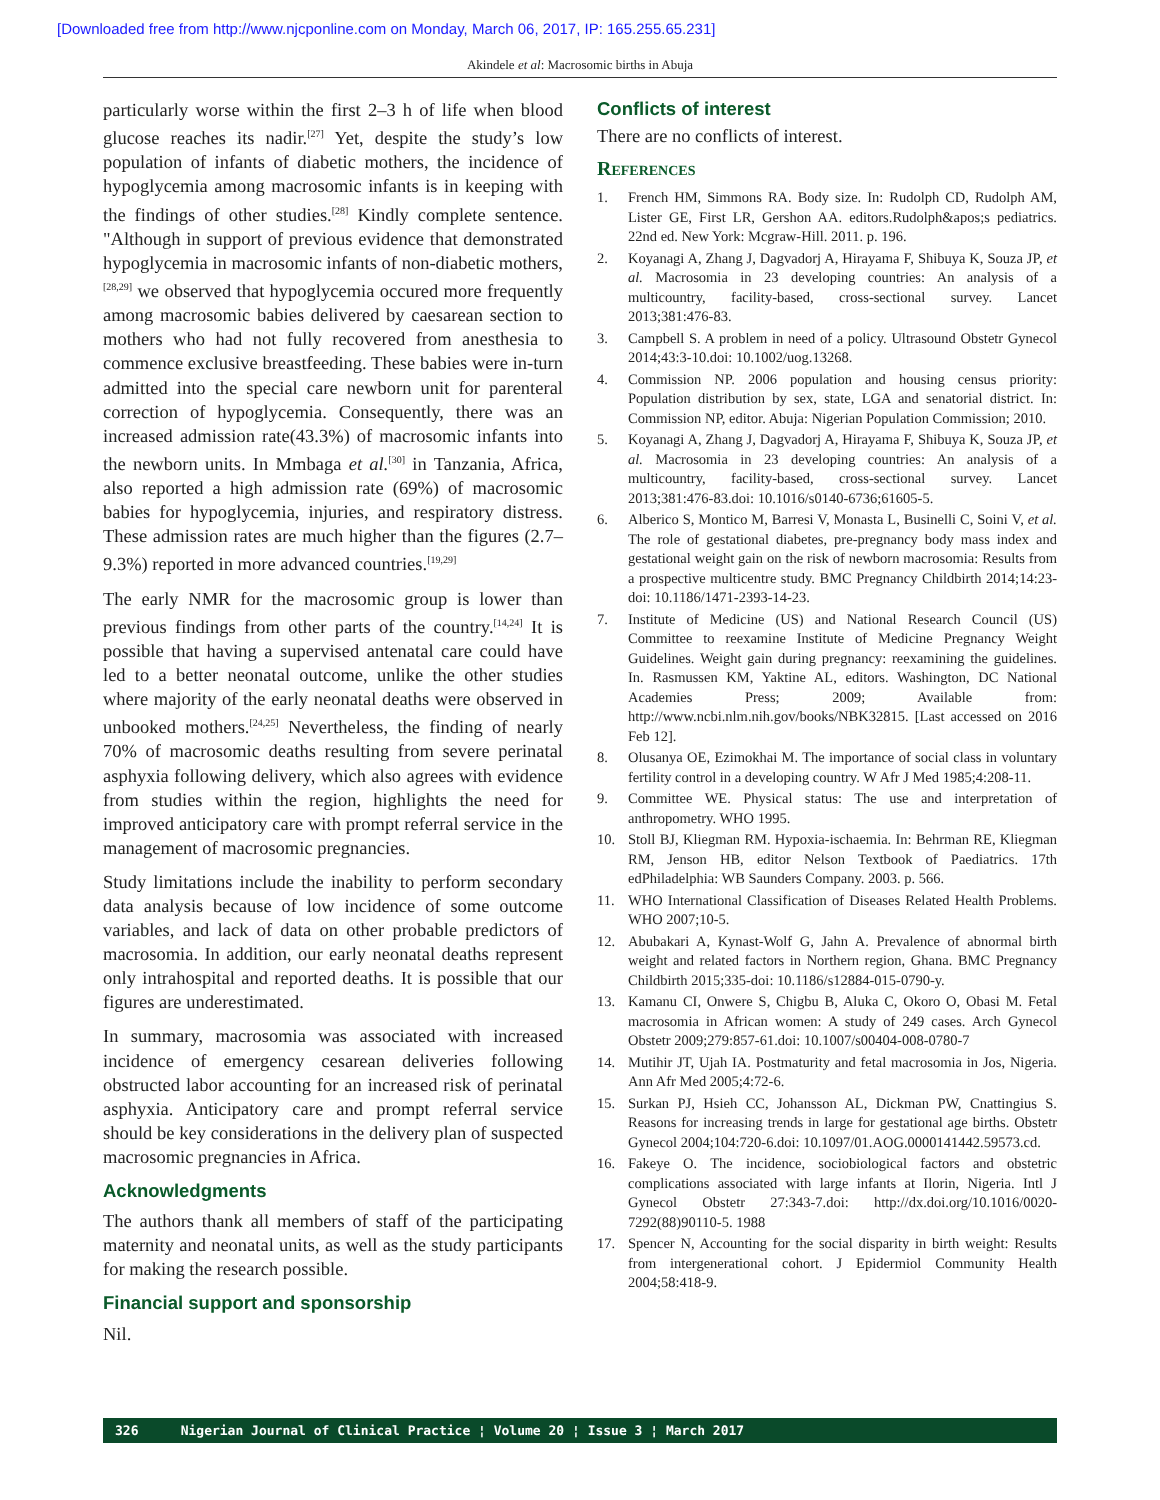[Downloaded free from http://www.njcponline.com on Monday, March 06, 2017, IP: 165.255.65.231]
Akindele et al: Macrosomic births in Abuja
particularly worse within the first 2–3 h of life when blood glucose reaches its nadir.<sup>[27]</sup> Yet, despite the study’s low population of infants of diabetic mothers, the incidence of hypoglycemia among macrosomic infants is in keeping with the findings of other studies.<sup>[28]</sup> Kindly complete sentence. "Although in support of previous evidence that demonstrated hypoglycemia in macrosomic infants of non-diabetic mothers,<sup>[28,29]</sup> we observed that hypoglycemia occured more frequently among macrosomic babies delivered by caesarean section to mothers who had not fully recovered from anesthesia to commence exclusive breastfeeding. These babies were in-turn admitted into the special care newborn unit for parenteral correction of hypoglycemia. Consequently, there was an increased admission rate(43.3%) of macrosomic infants into the newborn units. In Mmbaga et al.<sup>[30]</sup> in Tanzania, Africa, also reported a high admission rate (69%) of macrosomic babies for hypoglycemia, injuries, and respiratory distress. These admission rates are much higher than the figures (2.7–9.3%) reported in more advanced countries.<sup>[19,29]</sup>
The early NMR for the macrosomic group is lower than previous findings from other parts of the country.<sup>[14,24]</sup> It is possible that having a supervised antenatal care could have led to a better neonatal outcome, unlike the other studies where majority of the early neonatal deaths were observed in unbooked mothers.<sup>[24,25]</sup> Nevertheless, the finding of nearly 70% of macrosomic deaths resulting from severe perinatal asphyxia following delivery, which also agrees with evidence from studies within the region, highlights the need for improved anticipatory care with prompt referral service in the management of macrosomic pregnancies.
Study limitations include the inability to perform secondary data analysis because of low incidence of some outcome variables, and lack of data on other probable predictors of macrosomia. In addition, our early neonatal deaths represent only intrahospital and reported deaths. It is possible that our figures are underestimated.
In summary, macrosomia was associated with increased incidence of emergency cesarean deliveries following obstructed labor accounting for an increased risk of perinatal asphyxia. Anticipatory care and prompt referral service should be key considerations in the delivery plan of suspected macrosomic pregnancies in Africa.
Acknowledgments
The authors thank all members of staff of the participating maternity and neonatal units, as well as the study participants for making the research possible.
Financial support and sponsorship
Nil.
Conflicts of interest
There are no conflicts of interest.
References
1. French HM, Simmons RA. Body size. In: Rudolph CD, Rudolph AM, Lister GE, First LR, Gershon AA. editors.Rudolph&apos;s pediatrics. 22nd ed. New York: Mcgraw-Hill. 2011. p. 196.
2. Koyanagi A, Zhang J, Dagvadorj A, Hirayama F, Shibuya K, Souza JP, et al. Macrosomia in 23 developing countries: An analysis of a multicountry, facility-based, cross-sectional survey. Lancet 2013;381:476-83.
3. Campbell S. A problem in need of a policy. Ultrasound Obstetr Gynecol 2014;43:3-10.doi: 10.1002/uog.13268.
4. Commission NP. 2006 population and housing census priority: Population distribution by sex, state, LGA and senatorial district. In: Commission NP, editor. Abuja: Nigerian Population Commission; 2010.
5. Koyanagi A, Zhang J, Dagvadorj A, Hirayama F, Shibuya K, Souza JP, et al. Macrosomia in 23 developing countries: An analysis of a multicountry, facility-based, cross-sectional survey. Lancet 2013;381:476-83.doi: 10.1016/s0140-6736;61605-5.
6. Alberico S, Montico M, Barresi V, Monasta L, Businelli C, Soini V, et al. The role of gestational diabetes, pre-pregnancy body mass index and gestational weight gain on the risk of newborn macrosomia: Results from a prospective multicentre study. BMC Pregnancy Childbirth 2014;14:23-doi: 10.1186/1471-2393-14-23.
7. Institute of Medicine (US) and National Research Council (US) Committee to reexamine Institute of Medicine Pregnancy Weight Guidelines. Weight gain during pregnancy: reexamining the guidelines. In. Rasmussen KM, Yaktine AL, editors. Washington, DC National Academies Press; 2009; Available from: http://www.ncbi.nlm.nih.gov/books/NBK32815. [Last accessed on 2016 Feb 12].
8. Olusanya OE, Ezimokhai M. The importance of social class in voluntary fertility control in a developing country. W Afr J Med 1985;4:208-11.
9. Committee WE. Physical status: The use and interpretation of anthropometry. WHO 1995.
10. Stoll BJ, Kliegman RM. Hypoxia-ischaemia. In: Behrman RE, Kliegman RM, Jenson HB, editor Nelson Textbook of Paediatrics. 17th edPhiladelphia: WB Saunders Company. 2003. p. 566.
11. WHO International Classification of Diseases Related Health Problems. WHO 2007;10-5.
12. Abubakari A, Kynast-Wolf G, Jahn A. Prevalence of abnormal birth weight and related factors in Northern region, Ghana. BMC Pregnancy Childbirth 2015;335-doi: 10.1186/s12884-015-0790-y.
13. Kamanu CI, Onwere S, Chigbu B, Aluka C, Okoro O, Obasi M. Fetal macrosomia in African women: A study of 249 cases. Arch Gynecol Obstetr 2009;279:857-61.doi: 10.1007/s00404-008-0780-7
14. Mutihir JT, Ujah IA. Postmaturity and fetal macrosomia in Jos, Nigeria. Ann Afr Med 2005;4:72-6.
15. Surkan PJ, Hsieh CC, Johansson AL, Dickman PW, Cnattingius S. Reasons for increasing trends in large for gestational age births. Obstetr Gynecol 2004;104:720-6.doi: 10.1097/01.AOG.0000141442.59573.cd.
16. Fakeye O. The incidence, sociobiological factors and obstetric complications associated with large infants at Ilorin, Nigeria. Intl J Gynecol Obstetr 27:343-7.doi: http://dx.doi.org/10.1016/0020-7292(88)90110-5. 1988
17. Spencer N, Accounting for the social disparity in birth weight: Results from intergenerational cohort. J Epidermiol Community Health 2004;58:418-9.
326 Nigerian Journal of Clinical Practice ¦ Volume 20 ¦ Issue 3 ¦ March 2017